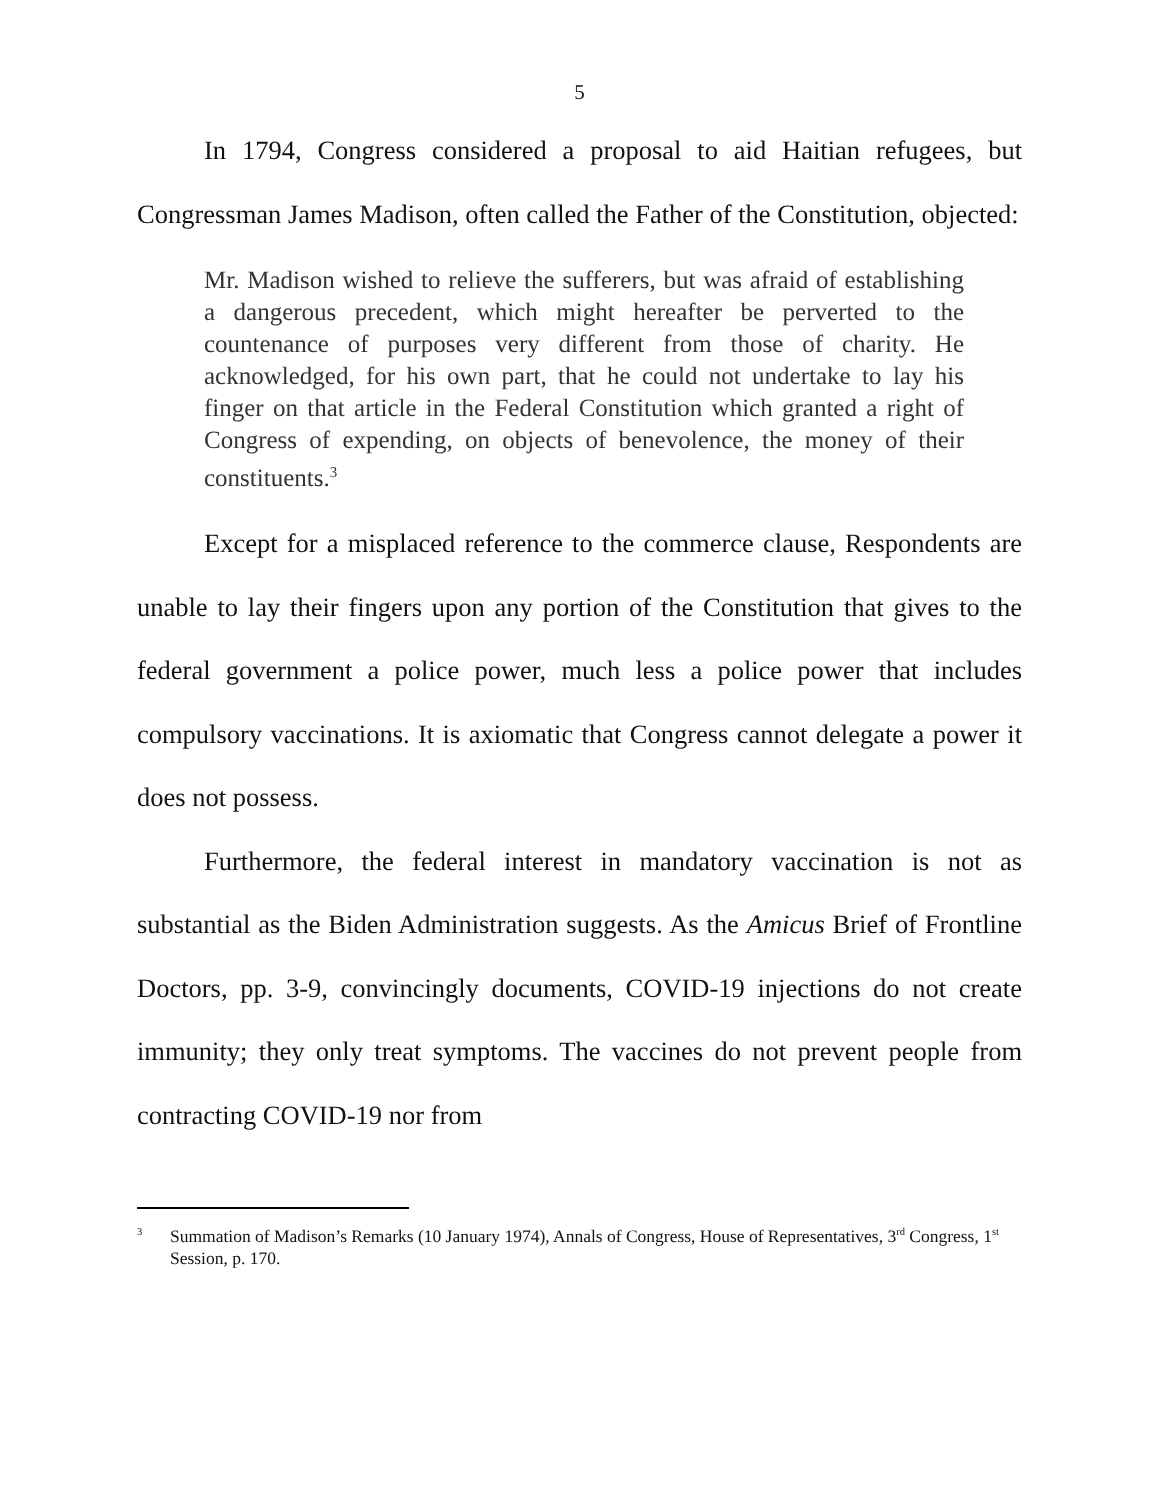5
In 1794, Congress considered a proposal to aid Haitian refugees, but Congressman James Madison, often called the Father of the Constitution, objected:
Mr. Madison wished to relieve the sufferers, but was afraid of establishing a dangerous precedent, which might hereafter be perverted to the countenance of purposes very different from those of charity. He acknowledged, for his own part, that he could not undertake to lay his finger on that article in the Federal Constitution which granted a right of Congress of expending, on objects of benevolence, the money of their constituents.<sup>3</sup>
Except for a misplaced reference to the commerce clause, Respondents are unable to lay their fingers upon any portion of the Constitution that gives to the federal government a police power, much less a police power that includes compulsory vaccinations. It is axiomatic that Congress cannot delegate a power it does not possess.
Furthermore, the federal interest in mandatory vaccination is not as substantial as the Biden Administration suggests. As the Amicus Brief of Frontline Doctors, pp. 3-9, convincingly documents, COVID-19 injections do not create immunity; they only treat symptoms. The vaccines do not prevent people from contracting COVID-19 nor from
<sup>3</sup> Summation of Madison’s Remarks (10 January 1974), Annals of Congress, House of Representatives, 3<sup>rd</sup> Congress, 1<sup>st</sup> Session, p. 170.